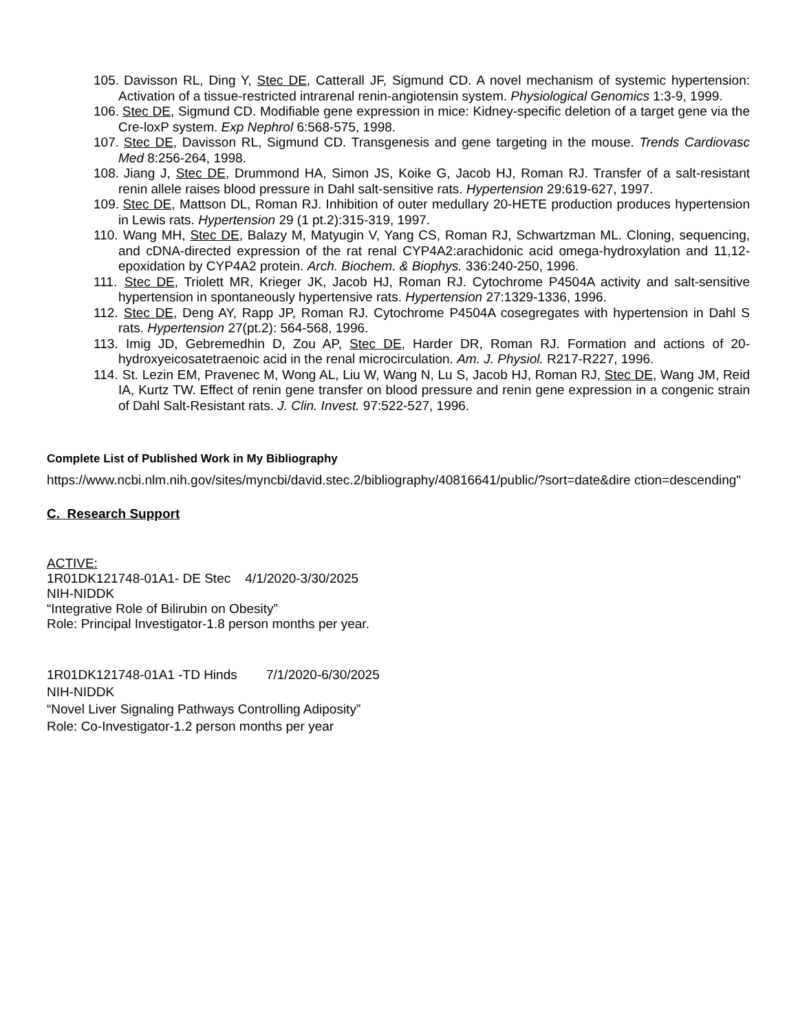105. Davisson RL, Ding Y, Stec DE, Catterall JF, Sigmund CD. A novel mechanism of systemic hypertension: Activation of a tissue-restricted intrarenal renin-angiotensin system. Physiological Genomics 1:3-9, 1999.
106. Stec DE, Sigmund CD. Modifiable gene expression in mice: Kidney-specific deletion of a target gene via the Cre-loxP system. Exp Nephrol 6:568-575, 1998.
107. Stec DE, Davisson RL, Sigmund CD. Transgenesis and gene targeting in the mouse. Trends Cardiovasc Med 8:256-264, 1998.
108. Jiang J, Stec DE, Drummond HA, Simon JS, Koike G, Jacob HJ, Roman RJ. Transfer of a salt-resistant renin allele raises blood pressure in Dahl salt-sensitive rats. Hypertension 29:619-627, 1997.
109. Stec DE, Mattson DL, Roman RJ. Inhibition of outer medullary 20-HETE production produces hypertension in Lewis rats. Hypertension 29 (1 pt.2):315-319, 1997.
110. Wang MH, Stec DE, Balazy M, Matyugin V, Yang CS, Roman RJ, Schwartzman ML. Cloning, sequencing, and cDNA-directed expression of the rat renal CYP4A2:arachidonic acid omega-hydroxylation and 11,12-epoxidation by CYP4A2 protein. Arch. Biochem. & Biophys. 336:240-250, 1996.
111. Stec DE, Triolett MR, Krieger JK, Jacob HJ, Roman RJ. Cytochrome P4504A activity and salt-sensitive hypertension in spontaneously hypertensive rats. Hypertension 27:1329-1336, 1996.
112. Stec DE, Deng AY, Rapp JP, Roman RJ. Cytochrome P4504A cosegregates with hypertension in Dahl S rats. Hypertension 27(pt.2): 564-568, 1996.
113. Imig JD, Gebremedhin D, Zou AP, Stec DE, Harder DR, Roman RJ. Formation and actions of 20-hydroxyeicosatetraenoic acid in the renal microcirculation. Am. J. Physiol. R217-R227, 1996.
114. St. Lezin EM, Pravenec M, Wong AL, Liu W, Wang N, Lu S, Jacob HJ, Roman RJ, Stec DE, Wang JM, Reid IA, Kurtz TW. Effect of renin gene transfer on blood pressure and renin gene expression in a congenic strain of Dahl Salt-Resistant rats. J. Clin. Invest. 97:522-527, 1996.
Complete List of Published Work in My Bibliography
https://www.ncbi.nlm.nih.gov/sites/myncbi/david.stec.2/bibliography/40816641/public/?sort=date&dire ction=descending"
C. Research Support
ACTIVE:
1R01DK121748-01A1- DE Stec 4/1/2020-3/30/2025
NIH-NIDDK
“Integrative Role of Bilirubin on Obesity”
Role: Principal Investigator-1.8 person months per year.
1R01DK121748-01A1 -TD Hinds 7/1/2020-6/30/2025
NIH-NIDDK
“Novel Liver Signaling Pathways Controlling Adiposity”
Role: Co-Investigator-1.2 person months per year